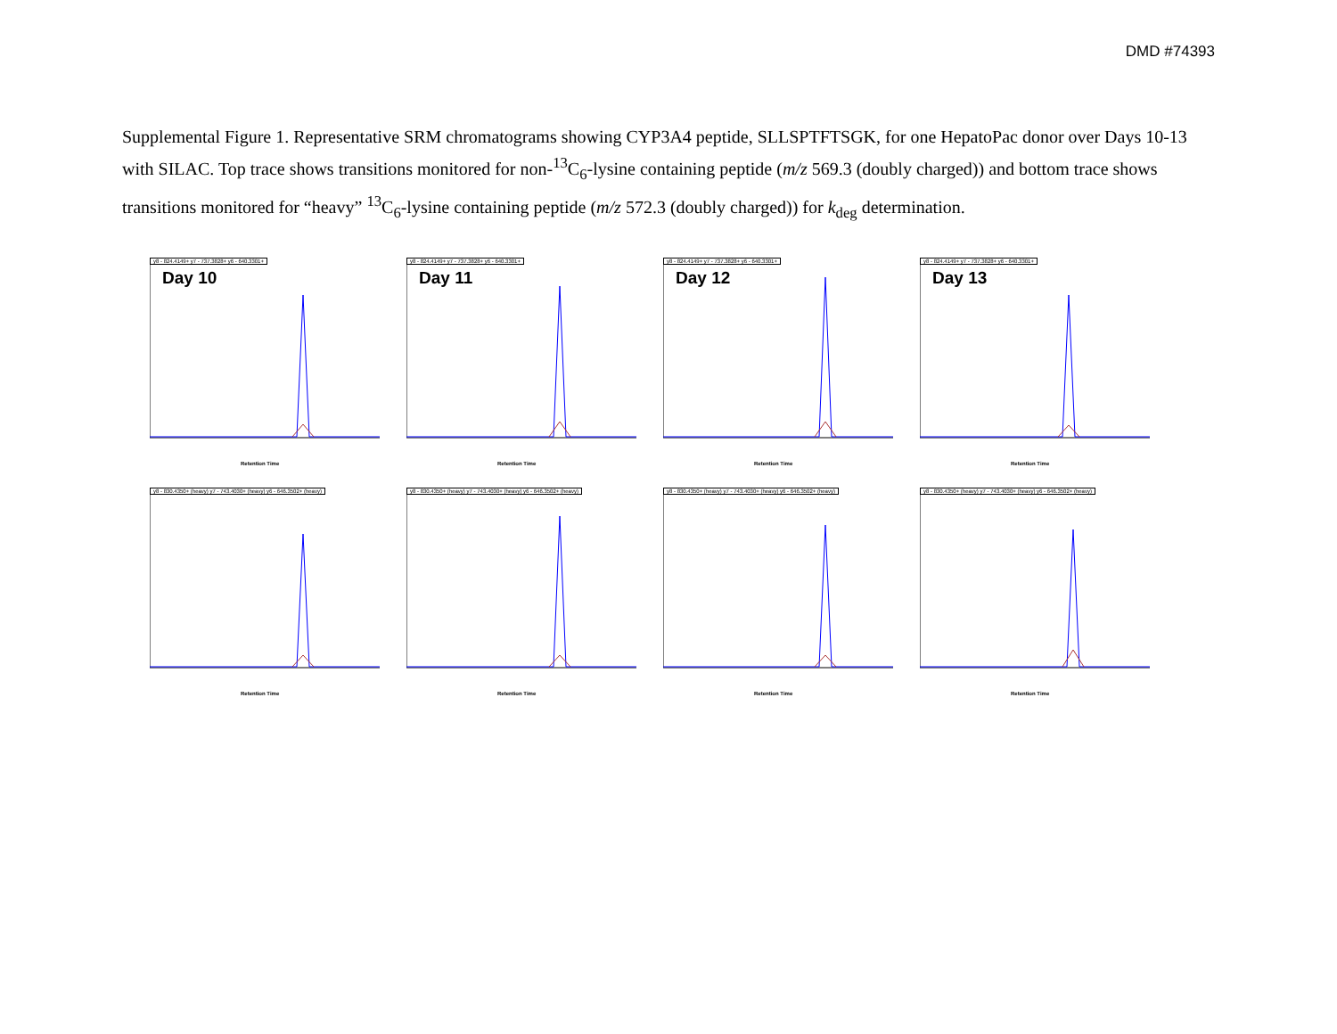DMD #74393
Supplemental Figure 1. Representative SRM chromatograms showing CYP3A4 peptide, SLLSPTFTSGK, for one HepatoPac donor over Days 10-13 with SILAC. Top trace shows transitions monitored for non-<sup>13</sup>C<sub>6</sub>-lysine containing peptide (m/z 569.3 (doubly charged)) and bottom trace shows transitions monitored for “heavy” <sup>13</sup>C<sub>6</sub>-lysine containing peptide (m/z 572.3 (doubly charged)) for k<sub>deg</sub> determination.
y8 - 824.4149+ y7 - 737.3828+ y6 - 640.3301+
Day 10
Retention Time
y8 - 824.4149+ y7 - 737.3828+ y6 - 640.3301+
Day 11
Retention Time
y8 - 824.4149+ y7 - 737.3828+ y6 - 640.3301+
Day 12
Retention Time
y8 - 824.4149+ y7 - 737.3828+ y6 - 640.3301+
Day 13
Retention Time
y8 - 830.4350+ (heavy) y7 - 743.4030+ (heavy) y6 - 646.3502+ (heavy)
Retention Time
y8 - 830.4350+ (heavy) y7 - 743.4030+ (heavy) y6 - 646.3502+ (heavy)
Retention Time
y8 - 830.4350+ (heavy) y7 - 743.4030+ (heavy) y6 - 646.3502+ (heavy)
Retention Time
y8 - 830.4350+ (heavy) y7 - 743.4030+ (heavy) y6 - 646.3502+ (heavy)
Retention Time